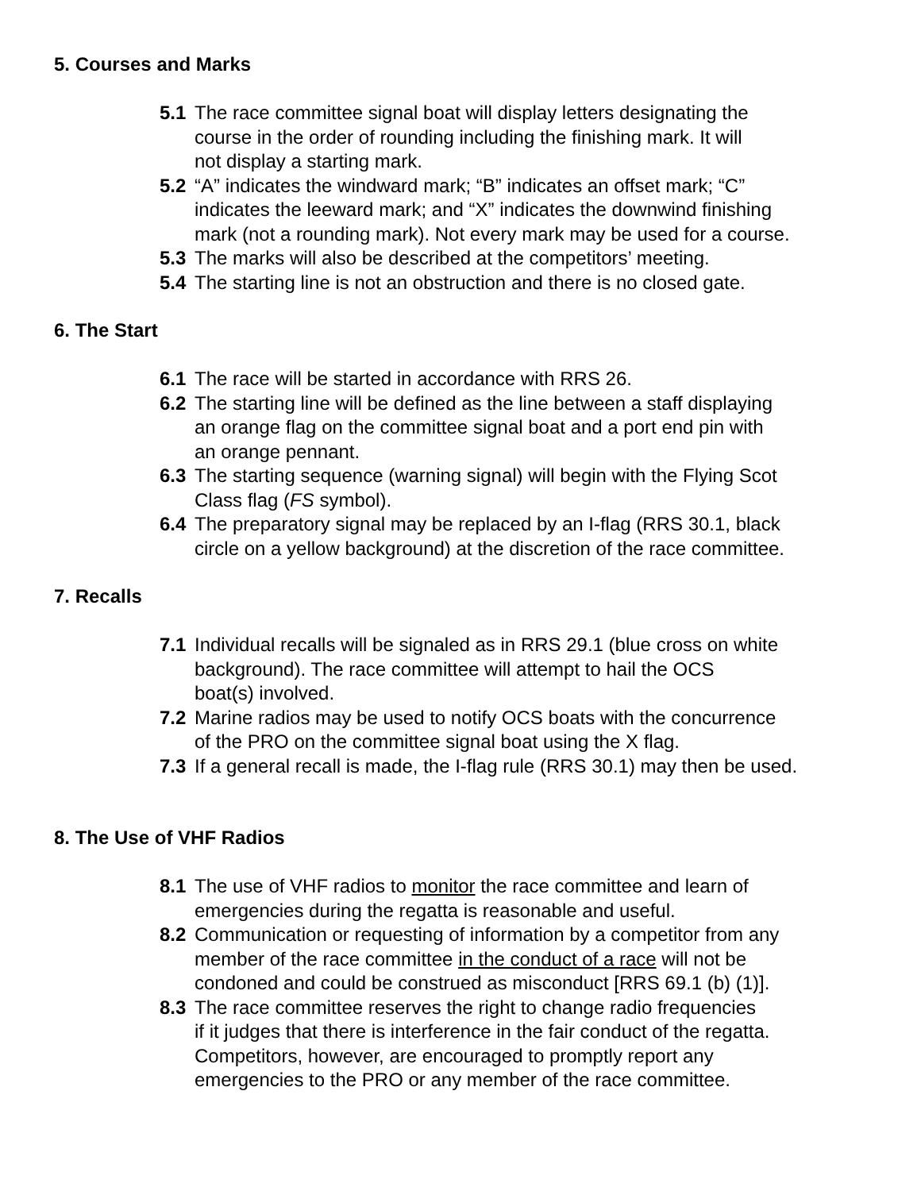5. Courses and Marks
5.1 The race committee signal boat will display letters designating the
course in the order of rounding including the finishing mark. It will
not display a starting mark.
5.2 “A” indicates the windward mark; “B” indicates an offset mark; “C”
indicates the leeward mark; and “X” indicates the downwind finishing
mark (not a rounding mark). Not every mark may be used for a course.
5.3 The marks will also be described at the competitors’ meeting.
5.4 The starting line is not an obstruction and there is no closed gate.
6. The Start
6.1 The race will be started in accordance with RRS 26.
6.2 The starting line will be defined as the line between a staff displaying
an orange flag on the committee signal boat and a port end pin with
an orange pennant.
6.3 The starting sequence (warning signal) will begin with the Flying Scot
Class flag (FS symbol).
6.4 The preparatory signal may be replaced by an I-flag (RRS 30.1, black
circle on a yellow background) at the discretion of the race committee.
7. Recalls
7.1 Individual recalls will be signaled as in RRS 29.1 (blue cross on white
background). The race committee will attempt to hail the OCS
boat(s) involved.
7.2 Marine radios may be used to notify OCS boats with the concurrence
of the PRO on the committee signal boat using the X flag.
7.3 If a general recall is made, the I-flag rule (RRS 30.1) may then be used.
8. The Use of VHF Radios
8.1 The use of VHF radios to monitor the race committee and learn of
emergencies during the regatta is reasonable and useful.
8.2 Communication or requesting of information by a competitor from any
member of the race committee in the conduct of a race will not be
condoned and could be construed as misconduct [RRS 69.1 (b) (1)].
8.3 The race committee reserves the right to change radio frequencies
if it judges that there is interference in the fair conduct of the regatta.
Competitors, however, are encouraged to promptly report any
emergencies to the PRO or any member of the race committee.